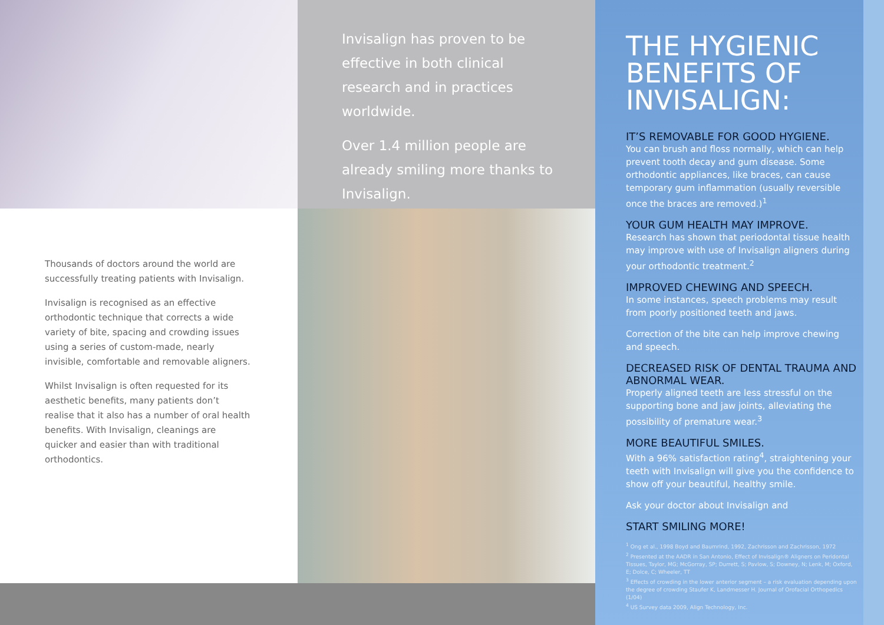Thousands of doctors around the world are successfully treating patients with Invisalign.
Invisalign is recognised as an effective orthodontic technique that corrects a wide variety of bite, spacing and crowding issues using a series of custom-made, nearly invisible, comfortable and removable aligners.
Whilst Invisalign is often requested for its aesthetic benefits, many patients don’t realise that it also has a number of oral health benefits. With Invisalign, cleanings are quicker and easier than with traditional orthodontics.
Invisalign has proven to be effective in both clinical research and in practices worldwide.
Over 1.4 million people are already smiling more thanks to Invisalign.
THE HYGIENIC BENEFITS OF INVISALIGN:
IT’S REMOVABLE FOR GOOD HYGIENE.
You can brush and floss normally, which can help prevent tooth decay and gum disease. Some orthodontic appliances, like braces, can cause temporary gum inflammation (usually reversible once the braces are removed.)<sup>1</sup>
YOUR GUM HEALTH MAY IMPROVE.
Research has shown that periodontal tissue health may improve with use of Invisalign aligners during your orthodontic treatment.<sup>2</sup>
IMPROVED CHEWING AND SPEECH.
In some instances, speech problems may result from poorly positioned teeth and jaws.
Correction of the bite can help improve chewing and speech.
DECREASED RISK OF DENTAL TRAUMA AND ABNORMAL WEAR.
Properly aligned teeth are less stressful on the supporting bone and jaw joints, alleviating the possibility of premature wear.<sup>3</sup>
MORE BEAUTIFUL SMILES.
With a 96% satisfaction rating<sup>4</sup>, straightening your teeth with Invisalign will give you the confidence to show off your beautiful, healthy smile.
Ask your doctor about Invisalign and
START SMILING MORE!
<sup>1</sup> Ong et al., 1998 Boyd and Baumrind, 1992, Zachrisson and Zachrisson, 1972
<sup>2</sup> Presented at the AADR in San Antonio, Effect of Invisalign® Aligners on Peridontal Tissues, Taylor, MG; McGorray, SP; Durrett, S; Pavlow, S; Downey, N; Lenk, M; Oxford, E; Dolce, C; Wheeler, TT
<sup>3</sup> Effects of crowding in the lower anterior segment – a risk evaluation depending upon the degree of crowding Staufer K, Landmesser H. Journal of Orofacial Orthopedics (1/04)
<sup>4</sup> US Survey data 2009, Align Technology, Inc.